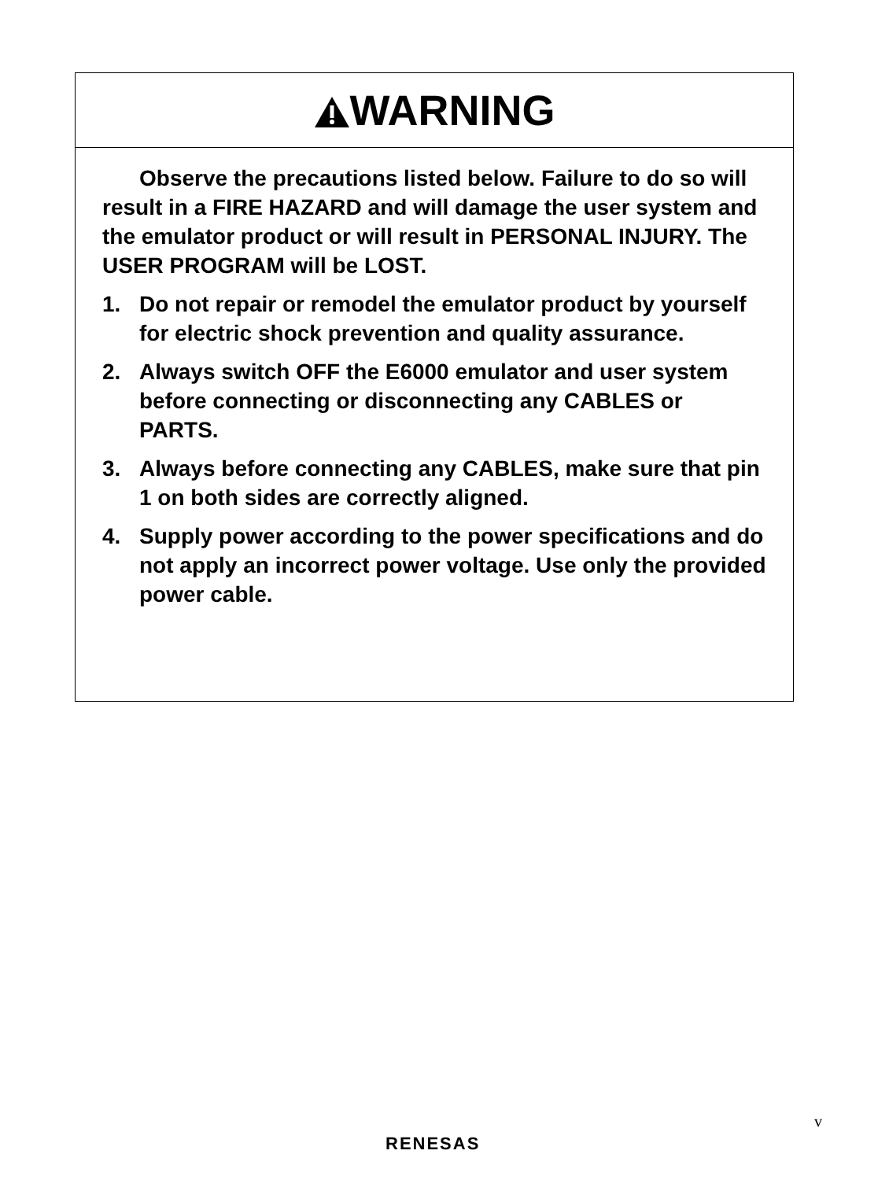WARNING
Observe the precautions listed below. Failure to do so will result in a FIRE HAZARD and will damage the user system and the emulator product or will result in PERSONAL INJURY. The USER PROGRAM will be LOST.
1. Do not repair or remodel the emulator product by yourself for electric shock prevention and quality assurance.
2. Always switch OFF the E6000 emulator and user system before connecting or disconnecting any CABLES or PARTS.
3. Always before connecting any CABLES, make sure that pin 1 on both sides are correctly aligned.
4. Supply power according to the power specifications and do not apply an incorrect power voltage. Use only the provided power cable.
v
RENESAS